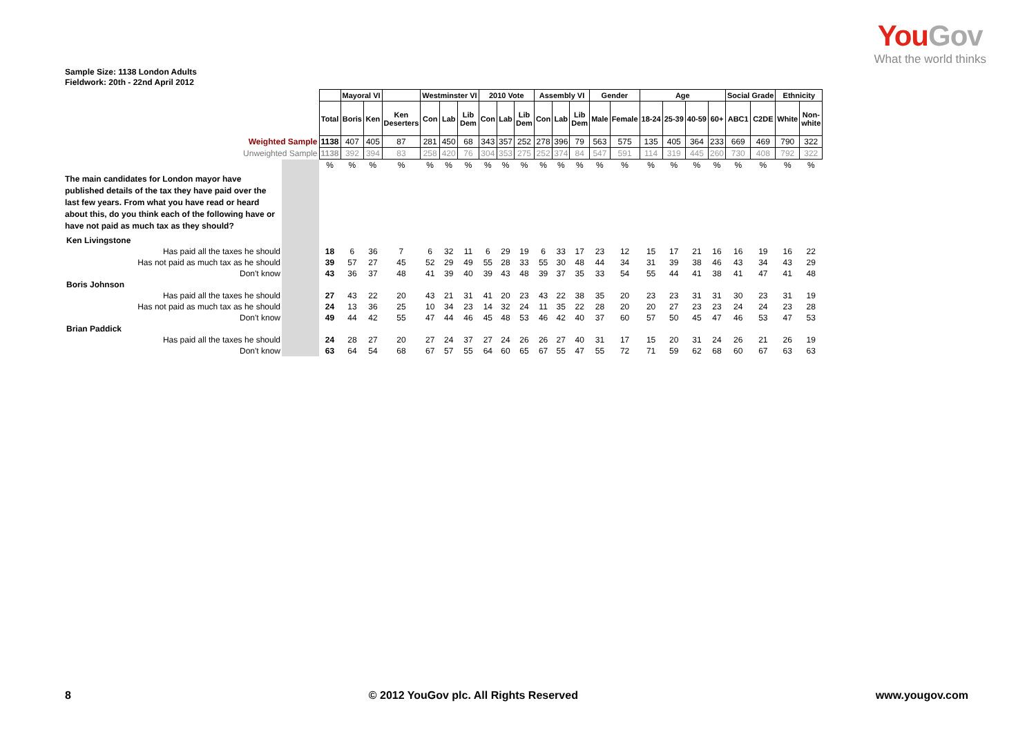YouGov
What the world thinks
Sample Size: 1138 London Adults
Fieldwork: 20th - 22nd April 2012
| | | | Mayoral VI | | | Westminster VI | | | 2010 Vote | | | Assembly VI | | | Gender | | Age | | | | Social Grade | | Ethnicity | |
| | | Total | Boris | Ken | Ken Deserters | Con | Lab | Lib Dem | Con | Lab | Lib Dem | Con | Lab | Lib Dem | Male | Female | 18-24 | 25-39 | 40-59 | 60+ | ABC1 | C2DE | White | Non- white |
| Weighted Sample | | 1138 | 407 | 405 | 87 | 281 | 450 | 68 | 343 | 357 | 252 | 278 | 396 | 79 | 563 | 575 | 135 | 405 | 364 | 233 | 669 | 469 | 790 | 322 |
| Unweighted Sample | | 1138 | 392 | 394 | 83 | 258 | 420 | 76 | 304 | 353 | 275 | 252 | 374 | 84 | 547 | 591 | 114 | 319 | 445 | 260 | 730 | 408 | 792 | 322 |
| | | % | % | % | % | % | % | % | % | % | % | % | % | % | % | % | % | % | % | % | % | % | % | % |
| The main candidates for London mayor have published details of the tax they have paid over the last few years. From what you have read or heard about this, do you think each of the following have or have not paid as much tax as they should? | | | | | | | | | | | | | | | | | | | | | | | | |
| Ken Livingstone | | | | | | | | | | | | | | | | | | | | | | | | |
| Has paid all the taxes he should | | 18 | 6 | 36 | 7 | 6 | 32 | 11 | 6 | 29 | 19 | 6 | 33 | 17 | 23 | 12 | 15 | 17 | 21 | 16 | 16 | 19 | 16 | 22 |
| Has not paid as much tax as he should | | 39 | 57 | 27 | 45 | 52 | 29 | 49 | 55 | 28 | 33 | 55 | 30 | 48 | 44 | 34 | 31 | 39 | 38 | 46 | 43 | 34 | 43 | 29 |
| Don't know | | 43 | 36 | 37 | 48 | 41 | 39 | 40 | 39 | 43 | 48 | 39 | 37 | 35 | 33 | 54 | 55 | 44 | 41 | 38 | 41 | 47 | 41 | 48 |
| Boris Johnson | | | | | | | | | | | | | | | | | | | | | | | | |
| Has paid all the taxes he should | | 27 | 43 | 22 | 20 | 43 | 21 | 31 | 41 | 20 | 23 | 43 | 22 | 38 | 35 | 20 | 23 | 23 | 31 | 31 | 30 | 23 | 31 | 19 |
| Has not paid as much tax as he should | | 24 | 13 | 36 | 25 | 10 | 34 | 23 | 14 | 32 | 24 | 11 | 35 | 22 | 28 | 20 | 20 | 27 | 23 | 23 | 24 | 24 | 23 | 28 |
| Don't know | | 49 | 44 | 42 | 55 | 47 | 44 | 46 | 45 | 48 | 53 | 46 | 42 | 40 | 37 | 60 | 57 | 50 | 45 | 47 | 46 | 53 | 47 | 53 |
| Brian Paddick | | | | | | | | | | | | | | | | | | | | | | | | |
| Has paid all the taxes he should | | 24 | 28 | 27 | 20 | 27 | 24 | 37 | 27 | 24 | 26 | 26 | 27 | 40 | 31 | 17 | 15 | 20 | 31 | 24 | 26 | 21 | 26 | 19 |
| Don't know | | 63 | 64 | 54 | 68 | 67 | 57 | 55 | 64 | 60 | 65 | 67 | 55 | 47 | 55 | 72 | 71 | 59 | 62 | 68 | 60 | 67 | 63 | 63 |
8 © 2012 YouGov plc. All Rights Reserved www.yougov.com